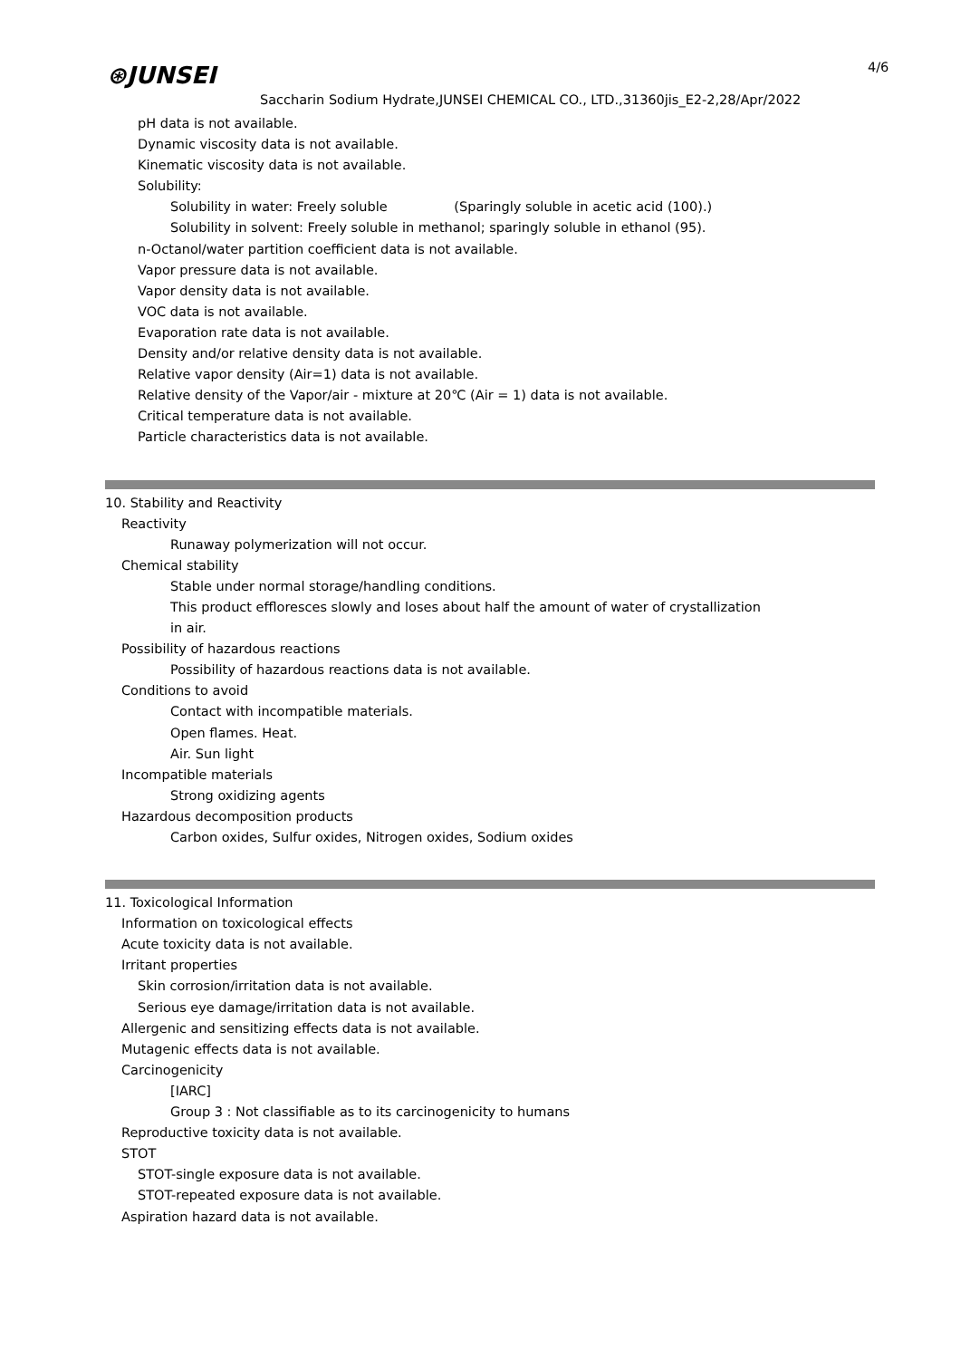⊛JUNSEI 4/6
Saccharin Sodium Hydrate,JUNSEI CHEMICAL CO., LTD.,31360jis_E2-2,28/Apr/2022
pH data is not available.
Dynamic viscosity data is not available.
Kinematic viscosity data is not available.
Solubility:
Solubility in water: Freely soluble (Sparingly soluble in acetic acid (100).)
Solubility in solvent: Freely soluble in methanol; sparingly soluble in ethanol (95).
n-Octanol/water partition coefficient data is not available.
Vapor pressure data is not available.
Vapor density data is not available.
VOC data is not available.
Evaporation rate data is not available.
Density and/or relative density data is not available.
Relative vapor density (Air=1) data is not available.
Relative density of the Vapor/air - mixture at 20℃ (Air = 1) data is not available.
Critical temperature data is not available.
Particle characteristics data is not available.
10. Stability and Reactivity
Reactivity
Runaway polymerization will not occur.
Chemical stability
Stable under normal storage/handling conditions.
This product effloresces slowly and loses about half the amount of water of crystallization
in air.
Possibility of hazardous reactions
Possibility of hazardous reactions data is not available.
Conditions to avoid
Contact with incompatible materials.
Open flames. Heat.
Air. Sun light
Incompatible materials
Strong oxidizing agents
Hazardous decomposition products
Carbon oxides, Sulfur oxides, Nitrogen oxides, Sodium oxides
11. Toxicological Information
Information on toxicological effects
Acute toxicity data is not available.
Irritant properties
Skin corrosion/irritation data is not available.
Serious eye damage/irritation data is not available.
Allergenic and sensitizing effects data is not available.
Mutagenic effects data is not available.
Carcinogenicity
[IARC]
Group 3 : Not classifiable as to its carcinogenicity to humans
Reproductive toxicity data is not available.
STOT
STOT-single exposure data is not available.
STOT-repeated exposure data is not available.
Aspiration hazard data is not available.